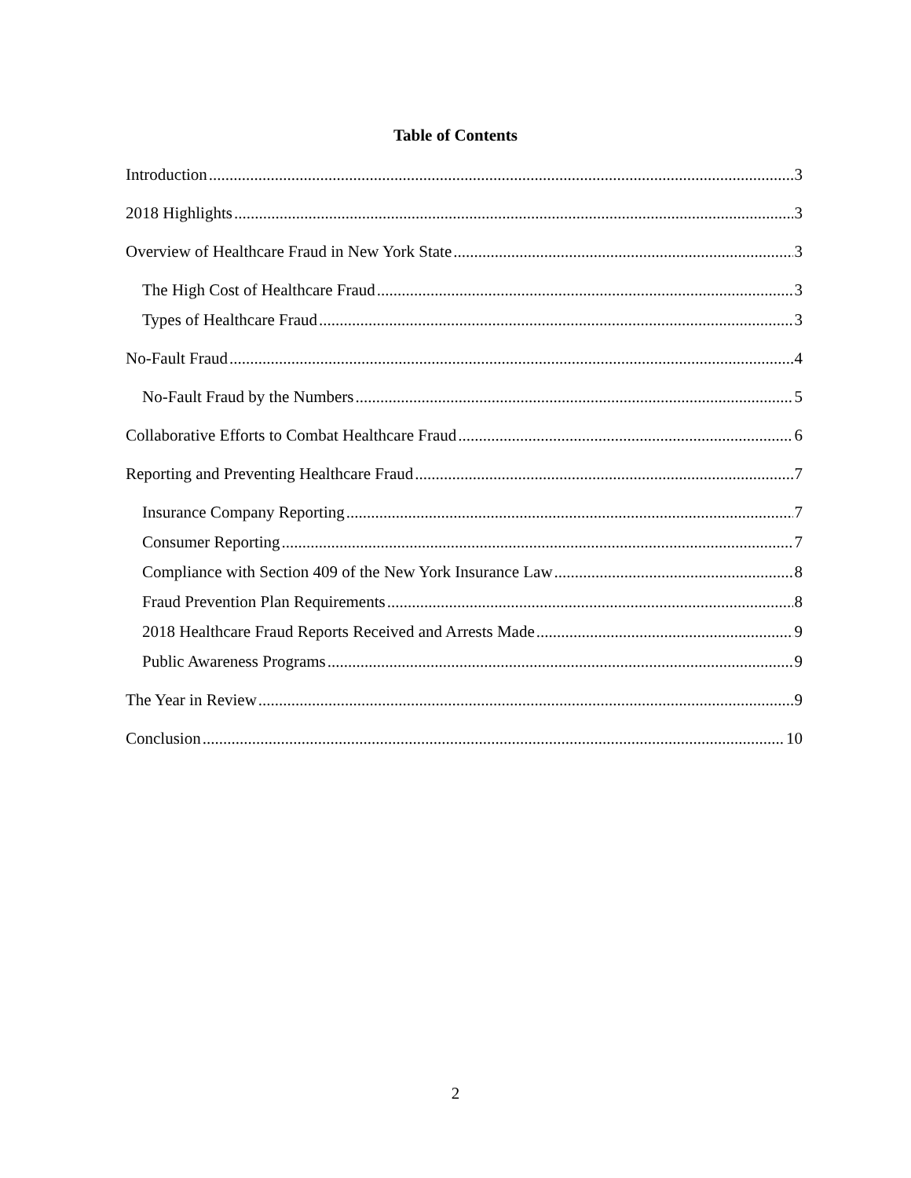Table of Contents
Introduction 3
2018 Highlights 3
Overview of Healthcare Fraud in New York State 3
The High Cost of Healthcare Fraud 3
Types of Healthcare Fraud 3
No-Fault Fraud 4
No-Fault Fraud by the Numbers 5
Collaborative Efforts to Combat Healthcare Fraud 6
Reporting and Preventing Healthcare Fraud 7
Insurance Company Reporting 7
Consumer Reporting 7
Compliance with Section 409 of the New York Insurance Law 8
Fraud Prevention Plan Requirements 8
2018 Healthcare Fraud Reports Received and Arrests Made 9
Public Awareness Programs 9
The Year in Review 9
Conclusion 10
2